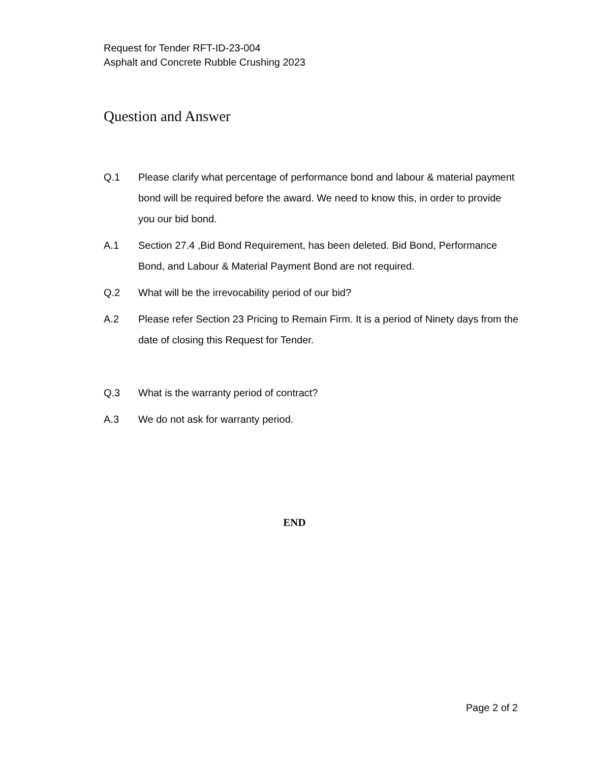Request for Tender RFT-ID-23-004
Asphalt and Concrete Rubble Crushing 2023
Question and Answer
Q.1 Please clarify what percentage of performance bond and labour & material payment bond will be required before the award. We need to know this, in order to provide you our bid bond.
A.1 Section 27.4 ,Bid Bond Requirement, has been deleted. Bid Bond, Performance Bond, and Labour & Material Payment Bond are not required.
Q.2 What will be the irrevocability period of our bid?
A.2 Please refer Section 23 Pricing to Remain Firm. It is a period of Ninety days from the date of closing this Request for Tender.
Q.3 What is the warranty period of contract?
A.3 We do not ask for warranty period.
END
Page 2 of 2